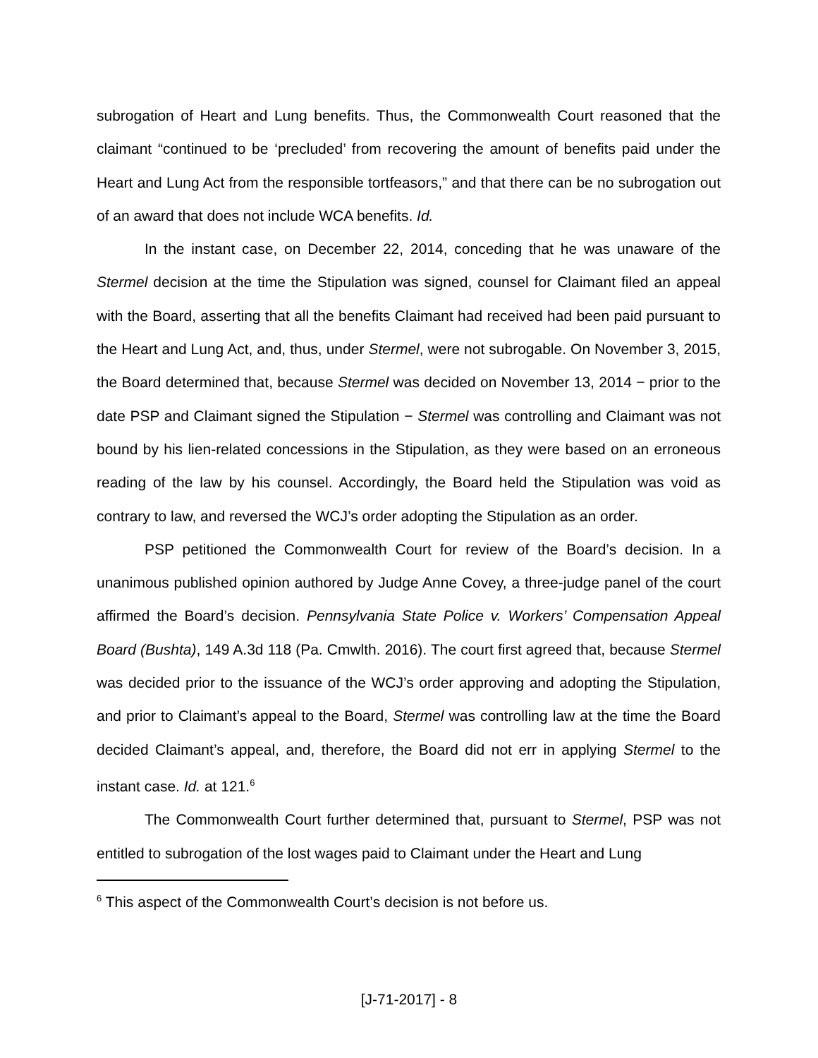subrogation of Heart and Lung benefits. Thus, the Commonwealth Court reasoned that the claimant “continued to be ‘precluded’ from recovering the amount of benefits paid under the Heart and Lung Act from the responsible tortfeasors,” and that there can be no subrogation out of an award that does not include WCA benefits. Id.
In the instant case, on December 22, 2014, conceding that he was unaware of the Stermel decision at the time the Stipulation was signed, counsel for Claimant filed an appeal with the Board, asserting that all the benefits Claimant had received had been paid pursuant to the Heart and Lung Act, and, thus, under Stermel, were not subrogable. On November 3, 2015, the Board determined that, because Stermel was decided on November 13, 2014 − prior to the date PSP and Claimant signed the Stipulation − Stermel was controlling and Claimant was not bound by his lien-related concessions in the Stipulation, as they were based on an erroneous reading of the law by his counsel. Accordingly, the Board held the Stipulation was void as contrary to law, and reversed the WCJ’s order adopting the Stipulation as an order.
PSP petitioned the Commonwealth Court for review of the Board’s decision. In a unanimous published opinion authored by Judge Anne Covey, a three-judge panel of the court affirmed the Board’s decision. Pennsylvania State Police v. Workers’ Compensation Appeal Board (Bushta), 149 A.3d 118 (Pa. Cmwlth. 2016). The court first agreed that, because Stermel was decided prior to the issuance of the WCJ’s order approving and adopting the Stipulation, and prior to Claimant’s appeal to the Board, Stermel was controlling law at the time the Board decided Claimant’s appeal, and, therefore, the Board did not err in applying Stermel to the instant case. Id. at 121.<sup>6</sup>
The Commonwealth Court further determined that, pursuant to Stermel, PSP was not entitled to subrogation of the lost wages paid to Claimant under the Heart and Lung
<sup>6</sup> This aspect of the Commonwealth Court’s decision is not before us.
[J-71-2017] - 8